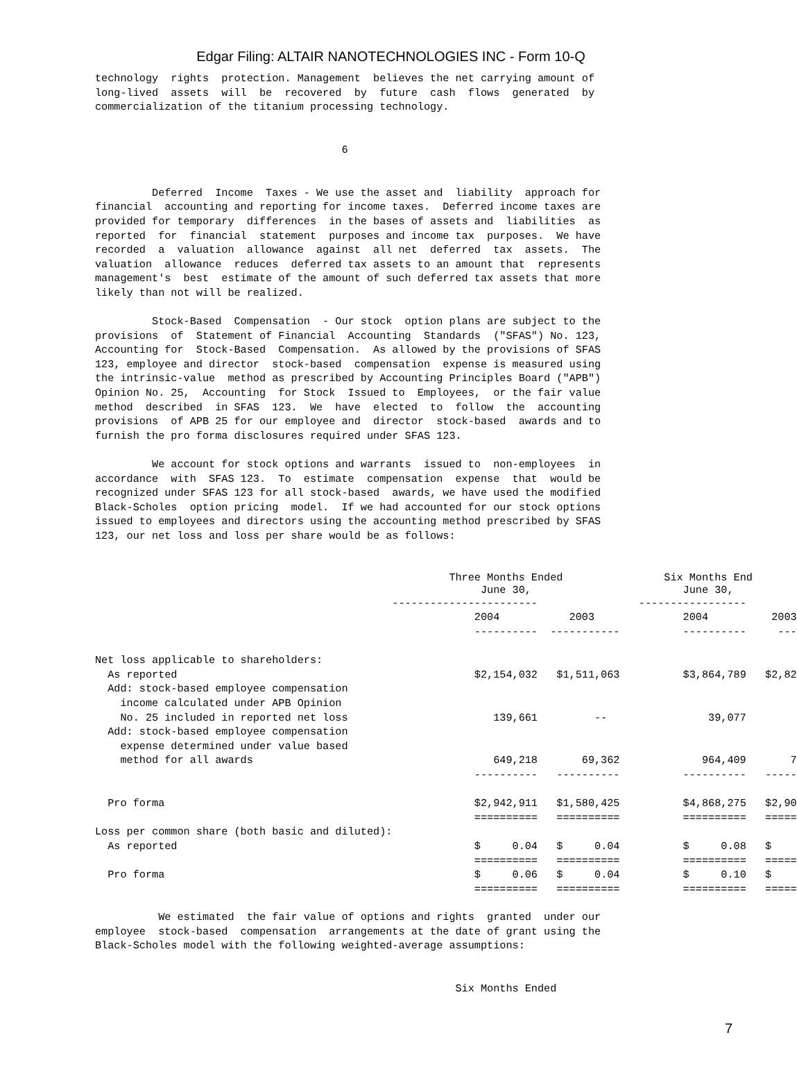Edgar Filing: ALTAIR NANOTECHNOLOGIES INC - Form 10-Q
technology  rights  protection. Management  believes the net carrying amount of
long-lived  assets  will  be  recovered  by  future  cash  flows  generated  by
commercialization of the titanium processing technology.


                                       6


         Deferred  Income  Taxes - We use the asset and  liability  approach for
financial  accounting and reporting for income taxes.  Deferred income taxes are
provided for temporary  differences  in the bases of assets and  liabilities  as
reported  for  financial  statement  purposes and income tax  purposes.  We have
recorded  a  valuation  allowance  against  all net  deferred  tax  assets.  The
valuation  allowance  reduces  deferred tax assets to an amount that  represents
management's  best  estimate of the amount of such deferred tax assets that more
likely than not will be realized.

         Stock-Based  Compensation  - Our stock  option plans are subject to the
provisions  of  Statement of Financial  Accounting  Standards  ("SFAS") No. 123,
Accounting for  Stock-Based  Compensation.  As allowed by the provisions of SFAS
123, employee and director  stock-based  compensation  expense is measured using
the intrinsic-value  method as prescribed by Accounting Principles Board ("APB")
Opinion No. 25,  Accounting  for Stock  Issued to  Employees,  or the fair value
method  described  in SFAS  123.  We  have  elected  to  follow  the  accounting
provisions  of APB 25 for our employee and  director  stock-based  awards and to
furnish the pro forma disclosures required under SFAS 123.

         We account for stock options and warrants  issued to  non-employees  in
accordance  with  SFAS 123.  To  estimate  compensation  expense  that  would be
recognized under SFAS 123 for all stock-based  awards, we have used the modified
Black-Scholes  option pricing  model.  If we had accounted for our stock options
issued to employees and directors using the accounting method prescribed by SFAS
123, our net loss and loss per share would be as follows:
| | Three Months Ended June 30, | | Six Months End June 30, | |
| | ----------------------- | | ----------------- | |
| | 2004 | 2003 | 2004 | 2003 |
| | ---------- | ----------- | ---------- | --- |
| Net loss applicable to shareholders: | | | | |
| As reported | $2,154,032 | $1,511,063 | $3,864,789 | $2,82 |
| Add: stock-based employee compensation | | | | |
| income calculated under APB Opinion | | | | |
| No. 25 included in reported net loss | 139,661 | -- | 39,077 | |
| Add: stock-based employee compensation | | | | |
| expense determined under value based | | | | |
| method for all awards | 649,218 | 69,362 | 964,409 | 7 |
| | ---------- | ---------- | ---------- | ----- |
| Pro forma | $2,942,911 | $1,580,425 | $4,868,275 | $2,90 |
| | ========== | ========== | ========== | ===== |
| Loss per common share (both basic and diluted): | | | | |
| As reported | $ 0.04 | $ 0.04 | $ 0.08 | $ |
| | ========== | ========== | ========== | ===== |
| Pro forma | $ 0.06 | $ 0.04 | $ 0.10 | $ |
| | ========== | ========== | ========== | ===== |
          We estimated  the fair value of options and rights  granted  under our
employee  stock-based  compensation  arrangements at the date of grant using the
Black-Scholes model with the following weighted-average assumptions:


                                                         Six Months Ended
7